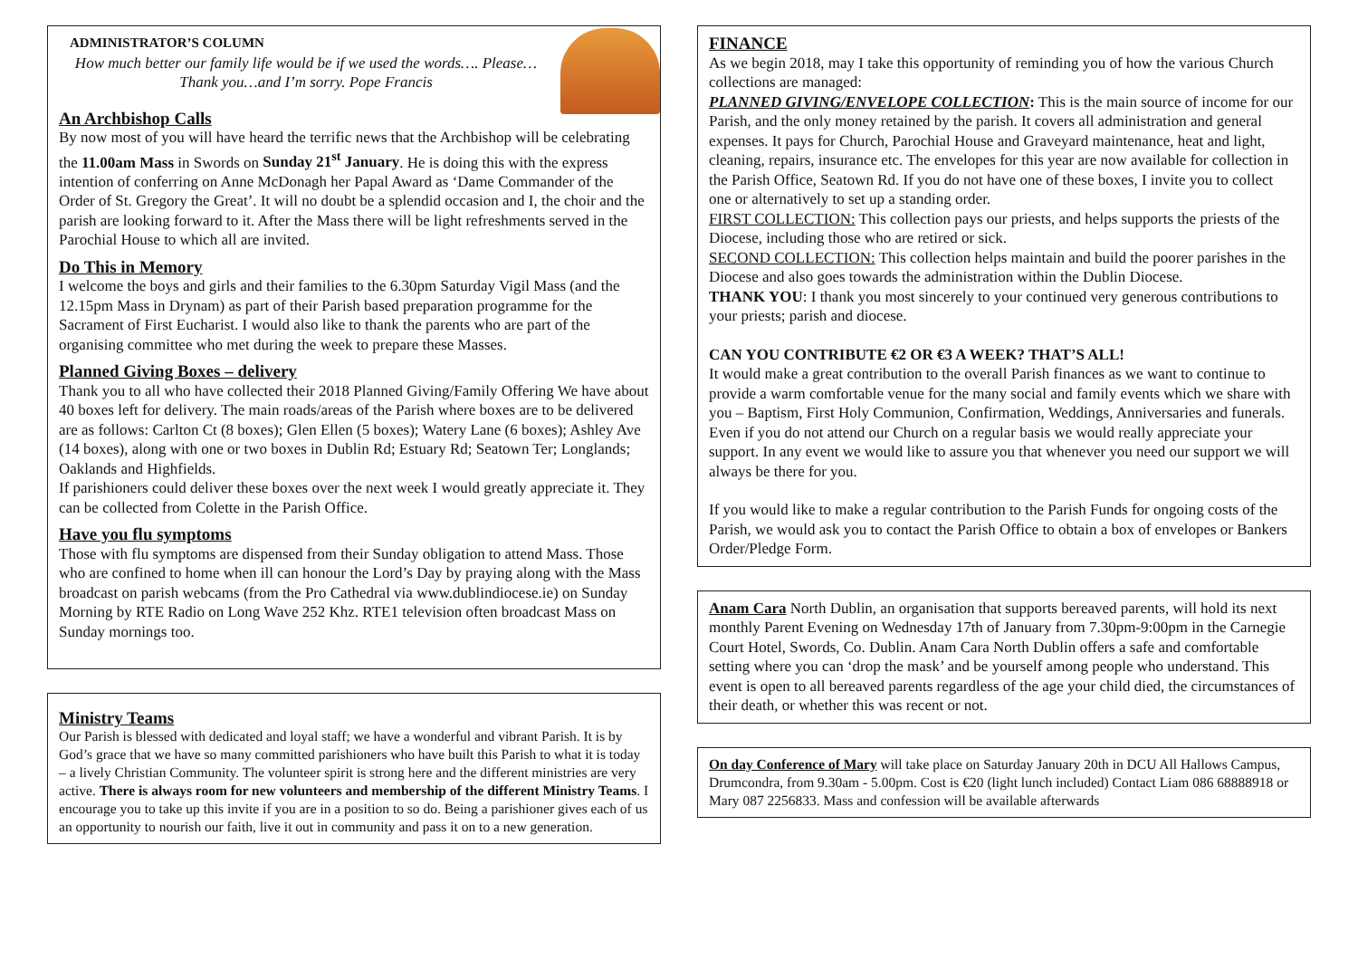ADMINISTRATOR’S COLUMN
How much better our family life would be if we used the words…. Please… Thank you…and I’m sorry. Pope Francis
An Archbishop Calls
By now most of you will have heard the terrific news that the Archbishop will be celebrating the 11.00am Mass in Swords on Sunday 21<sup>st</sup> January. He is doing this with the express intention of conferring on Anne McDonagh her Papal Award as ‘Dame Commander of the Order of St. Gregory the Great’. It will no doubt be a splendid occasion and I, the choir and the parish are looking forward to it. After the Mass there will be light refreshments served in the Parochial House to which all are invited.
Do This in Memory
I welcome the boys and girls and their families to the 6.30pm Saturday Vigil Mass (and the 12.15pm Mass in Drynam) as part of their Parish based preparation programme for the Sacrament of First Eucharist. I would also like to thank the parents who are part of the organising committee who met during the week to prepare these Masses.
Planned Giving Boxes – delivery
Thank you to all who have collected their 2018 Planned Giving/Family Offering We have about 40 boxes left for delivery. The main roads/areas of the Parish where boxes are to be delivered are as follows: Carlton Ct (8 boxes); Glen Ellen (5 boxes); Watery Lane (6 boxes); Ashley Ave (14 boxes), along with one or two boxes in Dublin Rd; Estuary Rd; Seatown Ter; Longlands; Oaklands and Highfields.
If parishioners could deliver these boxes over the next week I would greatly appreciate it. They can be collected from Colette in the Parish Office.
Have you flu symptoms
Those with flu symptoms are dispensed from their Sunday obligation to attend Mass. Those who are confined to home when ill can honour the Lord’s Day by praying along with the Mass broadcast on parish webcams (from the Pro Cathedral via www.dublindiocese.ie) on Sunday Morning by RTE Radio on Long Wave 252 Khz. RTE1 television often broadcast Mass on Sunday mornings too.
Ministry Teams
Our Parish is blessed with dedicated and loyal staff; we have a wonderful and vibrant Parish. It is by God’s grace that we have so many committed parishioners who have built this Parish to what it is today – a lively Christian Community. The volunteer spirit is strong here and the different ministries are very active. There is always room for new volunteers and membership of the different Ministry Teams. I encourage you to take up this invite if you are in a position to so do. Being a parishioner gives each of us an opportunity to nourish our faith, live it out in community and pass it on to a new generation.
FINANCE
As we begin 2018, may I take this opportunity of reminding you of how the various Church collections are managed:
PLANNED GIVING/ENVELOPE COLLECTION: This is the main source of income for our Parish, and the only money retained by the parish. It covers all administration and general expenses. It pays for Church, Parochial House and Graveyard maintenance, heat and light, cleaning, repairs, insurance etc. The envelopes for this year are now available for collection in the Parish Office, Seatown Rd. If you do not have one of these boxes, I invite you to collect one or alternatively to set up a standing order.
FIRST COLLECTION: This collection pays our priests, and helps supports the priests of the Diocese, including those who are retired or sick.
SECOND COLLECTION: This collection helps maintain and build the poorer parishes in the Diocese and also goes towards the administration within the Dublin Diocese.
THANK YOU: I thank you most sincerely to your continued very generous contributions to your priests; parish and diocese.
CAN YOU CONTRIBUTE €2 OR €3 A WEEK? THAT’S ALL!
It would make a great contribution to the overall Parish finances as we want to continue to provide a warm comfortable venue for the many social and family events which we share with you – Baptism, First Holy Communion, Confirmation, Weddings, Anniversaries and funerals. Even if you do not attend our Church on a regular basis we would really appreciate your support. In any event we would like to assure you that whenever you need our support we will always be there for you.
If you would like to make a regular contribution to the Parish Funds for ongoing costs of the Parish, we would ask you to contact the Parish Office to obtain a box of envelopes or Bankers Order/Pledge Form.
Anam Cara North Dublin, an organisation that supports bereaved parents, will hold its next monthly Parent Evening on Wednesday 17th of January from 7.30pm-9:00pm in the Carnegie Court Hotel, Swords, Co. Dublin. Anam Cara North Dublin offers a safe and comfortable setting where you can ‘drop the mask’ and be yourself among people who understand. This event is open to all bereaved parents regardless of the age your child died, the circumstances of their death, or whether this was recent or not.
On day Conference of Mary will take place on Saturday January 20th in DCU All Hallows Campus, Drumcondra, from 9.30am - 5.00pm. Cost is €20 (light lunch included) Contact Liam 086 68888918 or Mary 087 2256833. Mass and confession will be available afterwards